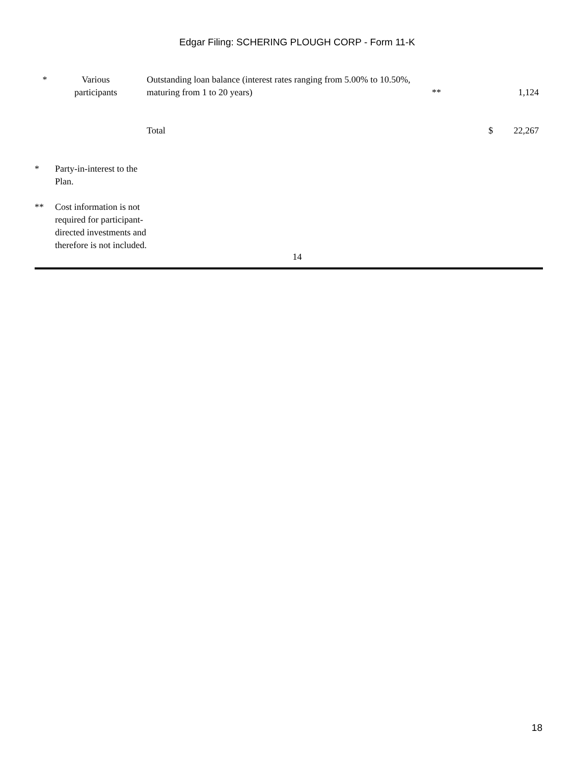Edgar Filing: SCHERING PLOUGH CORP - Form 11-K
| * | Various participants | Outstanding loan balance (interest rates ranging from 5.00% to 10.50%, maturing from 1 to 20 years) | ** | | 1,124 |
| | | Total | | $ | 22,267 |
* Party-in-interest to the Plan.
** Cost information is not required for participant-directed investments and therefore is not included.
14
18